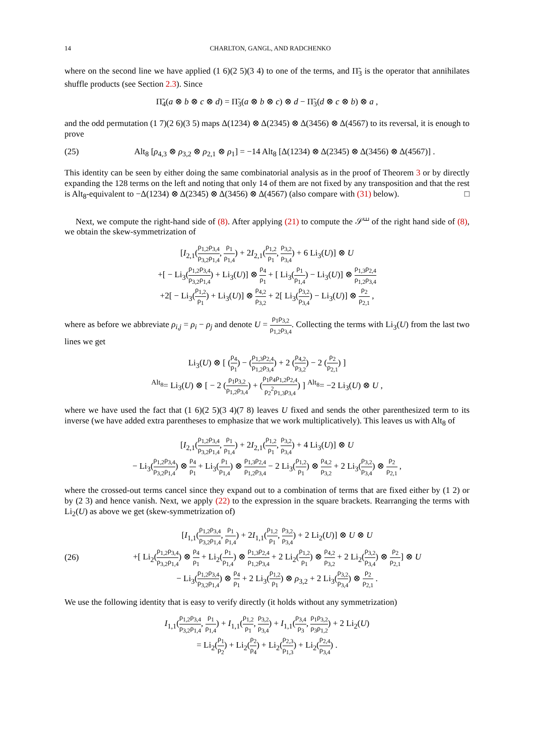14 CHARLTON, GANGL, AND RADCHENKO
where on the second line we have applied (1 6)(2 5)(3 4) to one of the terms, and Π̃<sub>3</sub> is the operator that annihilates shuffle products (see Section 2.3). Since
Π̃<sub>4</sub>(a ⊗ b ⊗ c ⊗ d) = Π̃<sub>3</sub>(a ⊗ b ⊗ c) ⊗ d − Π̃<sub>3</sub>(d ⊗ c ⊗ b) ⊗ a ,
and the odd permutation (1 7)(2 6)(3 5) maps Δ(1234) ⊗ Δ(2345) ⊗ Δ(3456) ⊗ Δ(4567) to its reversal, it is enough to prove
(25) Alt<sub>8</sub> [ρ<sub>4,3</sub> ⊗ ρ<sub>3,2</sub> ⊗ ρ<sub>2,1</sub> ⊗ ρ<sub>1</sub>] = −14 Alt<sub>8</sub> [Δ(1234) ⊗ Δ(2345) ⊗ Δ(3456) ⊗ Δ(4567)] .
This identity can be seen by either doing the same combinatorial analysis as in the proof of Theorem 3 or by directly expanding the 128 terms on the left and noting that only 14 of them are not fixed by any transposition and that the rest is Alt<sub>8</sub>-equivalent to −Δ(1234) ⊗ Δ(2345) ⊗ Δ(3456) ⊗ Δ(4567) (also compare with (31) below). □
Next, we compute the right-hand side of (8). After applying (21) to compute the 𝒮<sup>⧢</sup> of the right hand side of (8), we obtain the skew-symmetrization of
[I<sub>2,1</sub>(ρ<sub>1,2</sub>ρ<sub>3,4</sub> ρ<sub>3,2</sub>ρ<sub>1,4</sub>, ρ<sub>1</sub> ρ<sub>1,4</sub>) + 2I<sub>2,1</sub>(ρ<sub>1,2</sub> ρ<sub>1</sub>, ρ<sub>3,2</sub> ρ<sub>3,4</sub>) + 6 Li<sub>3</sub>(U)] ⊗ U
+[ − Li<sub>3</sub>(ρ<sub>1,2</sub>ρ<sub>3,4</sub> ρ<sub>3,2</sub>ρ<sub>1,4</sub>) + Li<sub>3</sub>(U)] ⊗ ρ<sub>4</sub> ρ<sub>1</sub> + [ Li<sub>3</sub>(ρ<sub>1</sub> ρ<sub>1,4</sub>) − Li<sub>3</sub>(U)] ⊗ ρ<sub>1,3</sub>ρ<sub>2,4</sub> ρ<sub>1,2</sub>ρ<sub>3,4</sub>
+2[ − Li<sub>3</sub>(ρ<sub>1,2</sub> ρ<sub>1</sub>) + Li<sub>3</sub>(U)] ⊗ ρ<sub>4,2</sub> ρ<sub>3,2</sub> + 2[ Li<sub>3</sub>(ρ<sub>3,2</sub> ρ<sub>3,4</sub>) − Li<sub>3</sub>(U)] ⊗ ρ<sub>2</sub> ρ<sub>2,1</sub> ,
where as before we abbreviate ρ<sub>i,j</sub> = ρ<sub>i</sub> − ρ<sub>j</sub> and denote U = ρ<sub>1</sub>ρ<sub>3,2</sub> ρ<sub>1,2</sub>ρ<sub>3,4</sub>. Collecting the terms with Li<sub>3</sub>(U) from the last two lines we get
Li<sub>3</sub>(U) ⊗ [ (ρ<sub>4</sub> ρ<sub>1</sub>) − (ρ<sub>1,3</sub>ρ<sub>2,4</sub> ρ<sub>1,2</sub>ρ<sub>3,4</sub>) + 2 (ρ<sub>4,2</sub> ρ<sub>3,2</sub>) − 2 (ρ<sub>2</sub> ρ<sub>2,1</sub>) ]
<sup>Alt<sub>8</sub></sup>= Li<sub>3</sub>(U) ⊗ [ − 2 (ρ<sub>1</sub>ρ<sub>3,2</sub> ρ<sub>1,2</sub>ρ<sub>3,4</sub>) + (ρ<sub>1</sub>ρ<sub>4</sub>ρ<sub>1,2</sub>ρ<sub>2,4</sub> ρ<sub>2</sub><sup>2</sup>ρ<sub>1,3</sub>ρ<sub>3,4</sub>) ] <sup>Alt<sub>8</sub></sup>= −2 Li<sub>3</sub>(U) ⊗ U ,
where we have used the fact that (1 6)(2 5)(3 4)(7 8) leaves U fixed and sends the other parenthesized term to its inverse (we have added extra parentheses to emphasize that we work multiplicatively). This leaves us with Alt<sub>8</sub> of
[I<sub>2,1</sub>(ρ<sub>1,2</sub>ρ<sub>3,4</sub> ρ<sub>3,2</sub>ρ<sub>1,4</sub>, ρ<sub>1</sub> ρ<sub>1,4</sub>) + 2I<sub>2,1</sub>(ρ<sub>1,2</sub> ρ<sub>1</sub>, ρ<sub>3,2</sub> ρ<sub>3,4</sub>) + 4 Li<sub>3</sub>(U)] ⊗ U
− Li<sub>3</sub>(ρ<sub>1,2</sub>ρ<sub>3,4</sub> ρ<sub>3,2</sub>ρ<sub>1,4</sub>) ⊗ ρ<sub>4</sub> ρ<sub>1</sub> + Li<sub>3</sub>(ρ<sub>1</sub> ρ<sub>1,4</sub>) ⊗ ρ<sub>1,3</sub>ρ<sub>2,4</sub> ρ<sub>1,2</sub>ρ<sub>3,4</sub> − 2 Li<sub>3</sub>(ρ<sub>1,2</sub> ρ<sub>1</sub>) ⊗ ρ<sub>4,2</sub> ρ<sub>3,2</sub> + 2 Li<sub>3</sub>(ρ<sub>3,2</sub> ρ<sub>3,4</sub>) ⊗ ρ<sub>2</sub> ρ<sub>2,1</sub> ,
where the crossed-out terms cancel since they expand out to a combination of terms that are fixed either by (1 2) or by (2 3) and hence vanish. Next, we apply (22) to the expression in the square brackets. Rearranging the terms with Li<sub>2</sub>(U) as above we get (skew-symmetrization of)
(26) [I<sub>1,1</sub>(ρ<sub>1,2</sub>ρ<sub>3,4</sub> ρ<sub>3,2</sub>ρ<sub>1,4</sub>, ρ<sub>1</sub> ρ<sub>1,4</sub>) + 2I<sub>1,1</sub>(ρ<sub>1,2</sub> ρ<sub>1</sub>, ρ<sub>3,2</sub> ρ<sub>3,4</sub>) + 2 Li<sub>2</sub>(U)] ⊗ U ⊗ U
+[ Li<sub>2</sub>(ρ<sub>1,2</sub>ρ<sub>3,4</sub> ρ<sub>3,2</sub>ρ<sub>1,4</sub>) ⊗ ρ<sub>4</sub> ρ<sub>1</sub> + Li<sub>2</sub>(ρ<sub>1</sub> ρ<sub>1,4</sub>) ⊗ ρ<sub>1,3</sub>ρ<sub>2,4</sub> ρ<sub>1,2</sub>ρ<sub>3,4</sub> + 2 Li<sub>2</sub>(ρ<sub>1,2</sub> ρ<sub>1</sub>) ⊗ ρ<sub>4,2</sub> ρ<sub>3,2</sub> + 2 Li<sub>2</sub>(ρ<sub>3,2</sub> ρ<sub>3,4</sub>) ⊗ ρ<sub>2</sub> ρ<sub>2,1</sub>] ⊗ U
− Li<sub>3</sub>(ρ<sub>1,2</sub>ρ<sub>3,4</sub> ρ<sub>3,2</sub>ρ<sub>1,4</sub>) ⊗ ρ<sub>4</sub> ρ<sub>1</sub> + 2 Li<sub>3</sub>(ρ<sub>1,2</sub> ρ<sub>1</sub>) ⊗ ρ<sub>3,2</sub> + 2 Li<sub>3</sub>(ρ<sub>3,2</sub> ρ<sub>3,4</sub>) ⊗ ρ<sub>2</sub> ρ<sub>2,1</sub> .
We use the following identity that is easy to verify directly (it holds without any symmetrization)
I<sub>1,1</sub>(ρ<sub>1,2</sub>ρ<sub>3,4</sub> ρ<sub>3,2</sub>ρ<sub>1,4</sub>, ρ<sub>1</sub> ρ<sub>1,4</sub>) + I<sub>1,1</sub>(ρ<sub>1,2</sub> ρ<sub>1</sub>, ρ<sub>3,2</sub> ρ<sub>3,4</sub>) + I<sub>1,1</sub>(ρ<sub>3,4</sub> ρ<sub>3</sub>, ρ<sub>1</sub>ρ<sub>3,2</sub> ρ<sub>3</sub>ρ<sub>1,2</sub>) + 2 Li<sub>2</sub>(U)
= Li<sub>2</sub>(ρ<sub>1</sub> ρ<sub>2</sub>) + Li<sub>2</sub>(ρ<sub>2</sub> ρ<sub>4</sub>) + Li<sub>2</sub>(ρ<sub>2,3</sub> ρ<sub>1,3</sub>) + Li<sub>2</sub>(ρ<sub>2,4</sub> ρ<sub>3,4</sub>) .